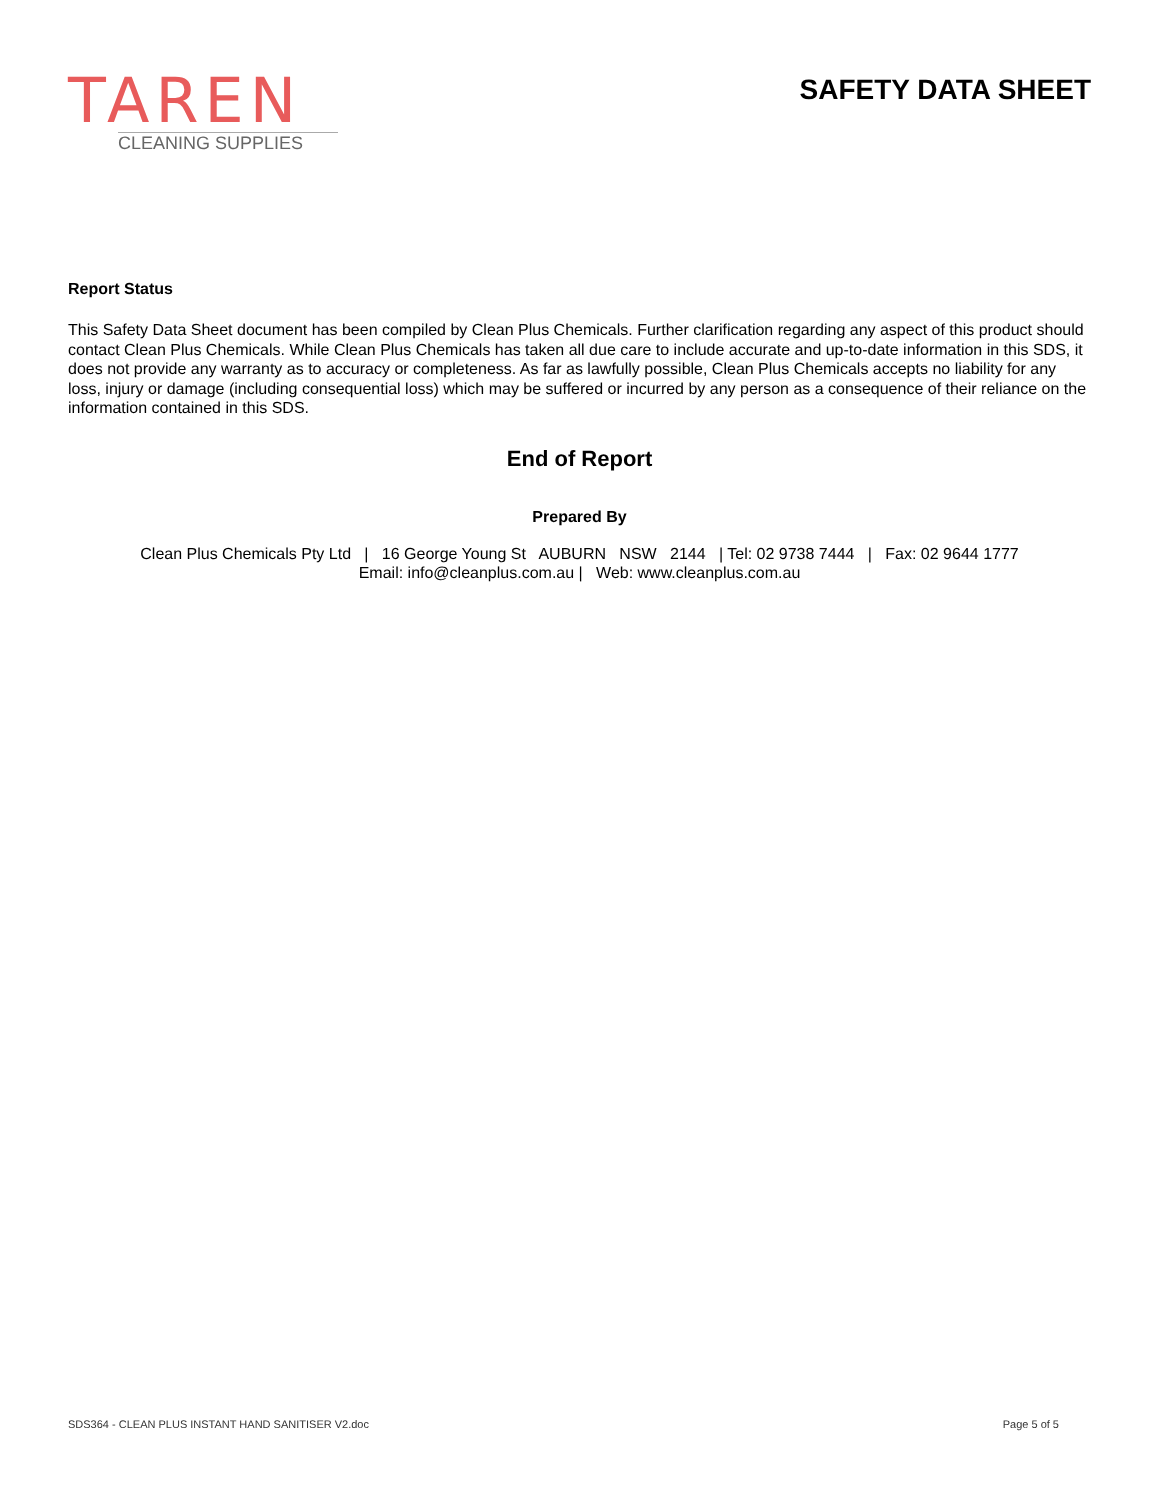TAREN
CLEANING SUPPLIES
SAFETY DATA SHEET
Report Status
This Safety Data Sheet document has been compiled by Clean Plus Chemicals. Further clarification regarding any aspect of this product should contact Clean Plus Chemicals. While Clean Plus Chemicals has taken all due care to include accurate and up-to-date information in this SDS, it does not provide any warranty as to accuracy or completeness. As far as lawfully possible, Clean Plus Chemicals accepts no liability for any loss, injury or damage (including consequential loss) which may be suffered or incurred by any person as a consequence of their reliance on the information contained in this SDS.
End of Report
Prepared By
Clean Plus Chemicals Pty Ltd | 16 George Young St AUBURN NSW 2144 | Tel: 02 9738 7444 | Fax: 02 9644 1777
Email: info@cleanplus.com.au | Web: www.cleanplus.com.au
SDS364 - CLEAN PLUS INSTANT HAND SANITISER V2.doc Page 5 of 5